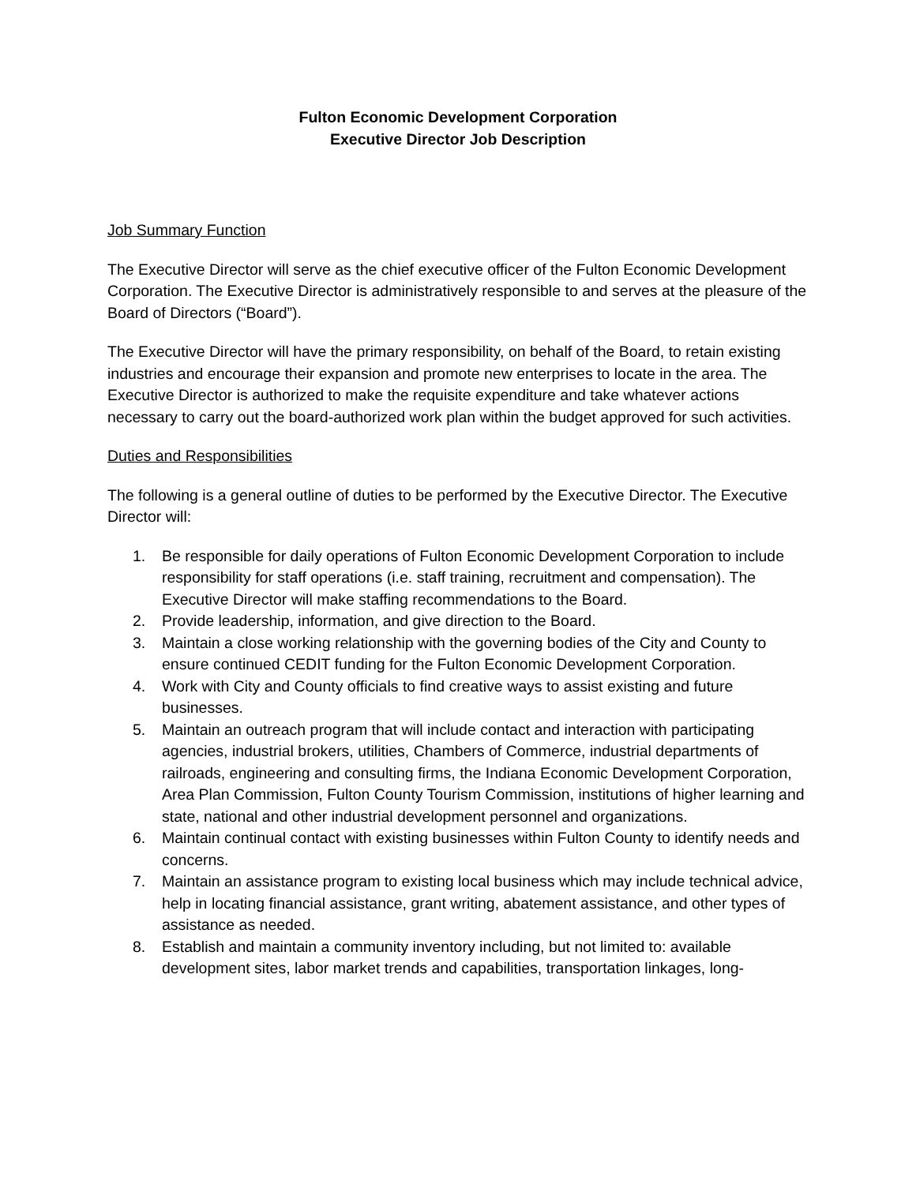Fulton Economic Development Corporation
Executive Director Job Description
Job Summary Function
The Executive Director will serve as the chief executive officer of the Fulton Economic Development Corporation. The Executive Director is administratively responsible to and serves at the pleasure of the Board of Directors (“Board”).
The Executive Director will have the primary responsibility, on behalf of the Board, to retain existing industries and encourage their expansion and promote new enterprises to locate in the area. The Executive Director is authorized to make the requisite expenditure and take whatever actions necessary to carry out the board-authorized work plan within the budget approved for such activities.
Duties and Responsibilities
The following is a general outline of duties to be performed by the Executive Director. The Executive Director will:
1. Be responsible for daily operations of Fulton Economic Development Corporation to include responsibility for staff operations (i.e. staff training, recruitment and compensation). The Executive Director will make staffing recommendations to the Board.
2. Provide leadership, information, and give direction to the Board.
3. Maintain a close working relationship with the governing bodies of the City and County to ensure continued CEDIT funding for the Fulton Economic Development Corporation.
4. Work with City and County officials to find creative ways to assist existing and future businesses.
5. Maintain an outreach program that will include contact and interaction with participating agencies, industrial brokers, utilities, Chambers of Commerce, industrial departments of railroads, engineering and consulting firms, the Indiana Economic Development Corporation, Area Plan Commission, Fulton County Tourism Commission, institutions of higher learning and state, national and other industrial development personnel and organizations.
6. Maintain continual contact with existing businesses within Fulton County to identify needs and concerns.
7. Maintain an assistance program to existing local business which may include technical advice, help in locating financial assistance, grant writing, abatement assistance, and other types of assistance as needed.
8. Establish and maintain a community inventory including, but not limited to: available development sites, labor market trends and capabilities, transportation linkages, long-